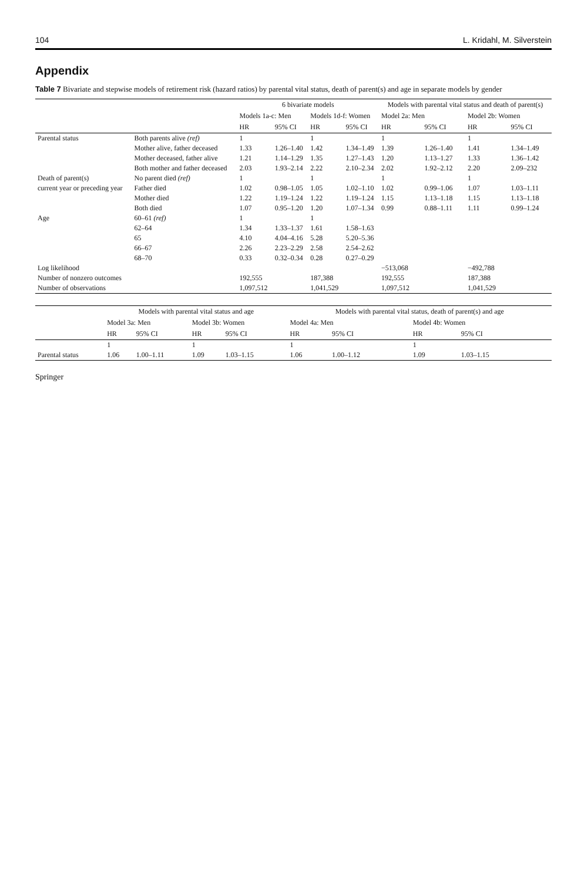104 L. Kridahl, M. Silverstein
Appendix
Table 7 Bivariate and stepwise models of retirement risk (hazard ratios) by parental vital status, death of parent(s) and age in separate models by gender
| | | 6 bivariate models | | | | Models with parental vital status and death of parent(s) | | | |
| --- | --- | --- | --- | --- | --- | --- | --- | --- | --- |
| | | Models 1a-c: Men | | Models 1d-f: Women | | Model 2a: Men | | Model 2b: Women | |
| | | HR | 95% CI | HR | 95% CI | HR | 95% CI | HR | 95% CI |
| Parental status | Both parents alive (ref) | 1 | | 1 | | 1 | | 1 | |
| | Mother alive, father deceased | 1.33 | 1.26–1.40 | 1.42 | 1.34–1.49 | 1.39 | 1.26–1.40 | 1.41 | 1.34–1.49 |
| | Mother deceased, father alive | 1.21 | 1.14–1.29 | 1.35 | 1.27–1.43 | 1.20 | 1.13–1.27 | 1.33 | 1.36–1.42 |
| | Both mother and father deceased | 2.03 | 1.93–2.14 | 2.22 | 2.10–2.34 | 2.02 | 1.92–2.12 | 2.20 | 2.09–232 |
| Death of parent(s) | No parent died (ref) | 1 | | 1 | | 1 | | 1 | |
| current year or preceding year | Father died | 1.02 | 0.98–1.05 | 1.05 | 1.02–1.10 | 1.02 | 0.99–1.06 | 1.07 | 1.03–1.11 |
| | Mother died | 1.22 | 1.19–1.24 | 1.22 | 1.19–1.24 | 1.15 | 1.13–1.18 | 1.15 | 1.13–1.18 |
| | Both died | 1.07 | 0.95–1.20 | 1.20 | 1.07–1.34 | 0.99 | 0.88–1.11 | 1.11 | 0.99–1.24 |
| Age | 60–61 (ref) | 1 | | 1 | | | | | |
| | 62–64 | 1.34 | 1.33–1.37 | 1.61 | 1.58–1.63 | | | | |
| | 65 | 4.10 | 4.04–4.16 | 5.28 | 5.20–5.36 | | | | |
| | 66–67 | 2.26 | 2.23–2.29 | 2.58 | 2.54–2.62 | | | | |
| | 68–70 | 0.33 | 0.32–0.34 | 0.28 | 0.27–0.29 | | | | |
| Log likelihood | | | | | | −513,068 | | −492,788 | |
| Number of nonzero outcomes | | 192,555 | | 187,388 | | 192,555 | | 187,388 | |
| Number of observations | | 1,097,512 | | 1,041,529 | | 1,097,512 | | 1,041,529 | |
| | Models with parental vital status and age | | | | Models with parental vital status, death of parent(s) and age | | | |
| --- | --- | --- | --- | --- | --- | --- | --- | --- |
| | Model 3a: Men | | Model 3b: Women | | Model 4a: Men | | Model 4b: Women | |
| | HR | 95% CI | HR | 95% CI | HR | 95% CI | HR | 95% CI |
| | 1 | | 1 | | 1 | | 1 | |
| Parental status | 1.06 | 1.00–1.11 | 1.09 | 1.03–1.15 | 1.06 | 1.00–1.12 | 1.09 | 1.03–1.15 |
Springer